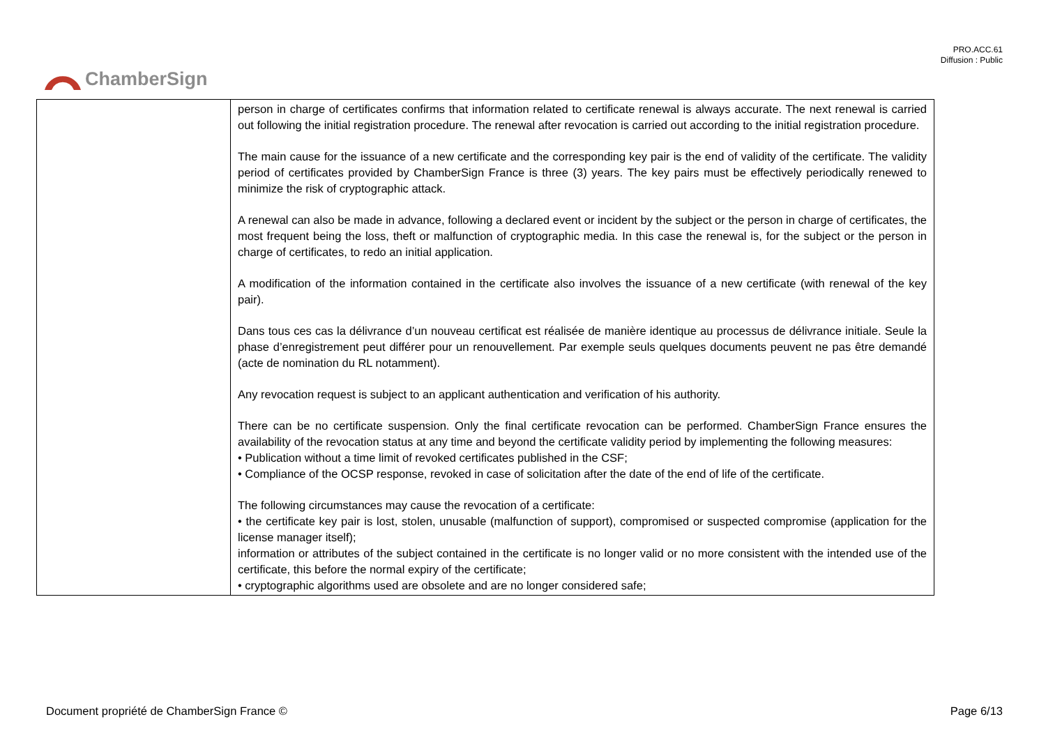PRO.ACC.61
Diffusion : Public
ChamberSign
| | person in charge of certificates confirms that information related to certificate renewal is always accurate. The next renewal is carried out following the initial registration procedure. The renewal after revocation is carried out according to the initial registration procedure. The main cause for the issuance of a new certificate and the corresponding key pair is the end of validity of the certificate. The validity period of certificates provided by ChamberSign France is three (3) years. The key pairs must be effectively periodically renewed to minimize the risk of cryptographic attack. A renewal can also be made in advance, following a declared event or incident by the subject or the person in charge of certificates, the most frequent being the loss, theft or malfunction of cryptographic media. In this case the renewal is, for the subject or the person in charge of certificates, to redo an initial application. A modification of the information contained in the certificate also involves the issuance of a new certificate (with renewal of the key pair). Dans tous ces cas la délivrance d’un nouveau certificat est réalisée de manière identique au processus de délivrance initiale. Seule la phase d’enregistrement peut différer pour un renouvellement. Par exemple seuls quelques documents peuvent ne pas être demandé (acte de nomination du RL notamment). Any revocation request is subject to an applicant authentication and verification of his authority. There can be no certificate suspension. Only the final certificate revocation can be performed. ChamberSign France ensures the availability of the revocation status at any time and beyond the certificate validity period by implementing the following measures: • Publication without a time limit of revoked certificates published in the CSF; • Compliance of the OCSP response, revoked in case of solicitation after the date of the end of life of the certificate. The following circumstances may cause the revocation of a certificate: • the certificate key pair is lost, stolen, unusable (malfunction of support), compromised or suspected compromise (application for the license manager itself); information or attributes of the subject contained in the certificate is no longer valid or no more consistent with the intended use of the certificate, this before the normal expiry of the certificate; • cryptographic algorithms used are obsolete and are no longer considered safe; |
Document propriété de ChamberSign France © Page 6/13